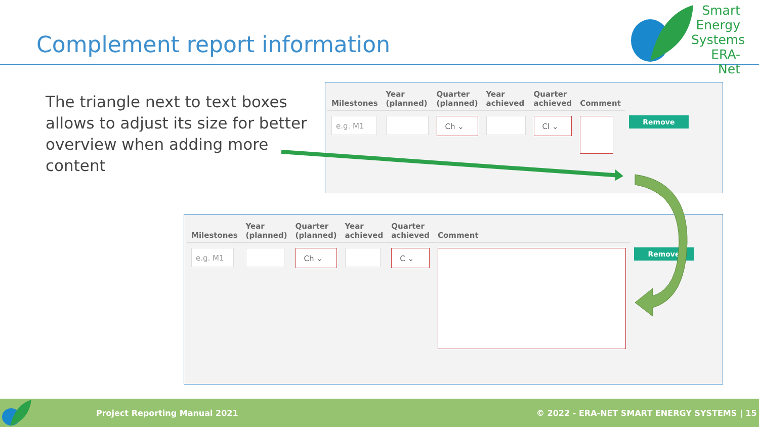Complement report information
Smart Energy Systems ERA-Net
The triangle next to text boxes allows to adjust its size for better overview when adding more content
| Milestones | Year (planned) | Quarter (planned) | Year achieved | Quarter achieved | Comment | |
| --- | --- | --- | --- | --- | --- | --- |
| e.g. M1 | | Ch ⌄ | | Cl ⌄ | | Remove |
| Milestones | Year (planned) | Quarter (planned) | Year achieved | Quarter achieved | Comment | |
| --- | --- | --- | --- | --- | --- | --- |
| e.g. M1 | | Ch ⌄ | | C ⌄ | | Remove |
Project Reporting Manual 2021 © 2022 - ERA-NET SMART ENERGY SYSTEMS | 15